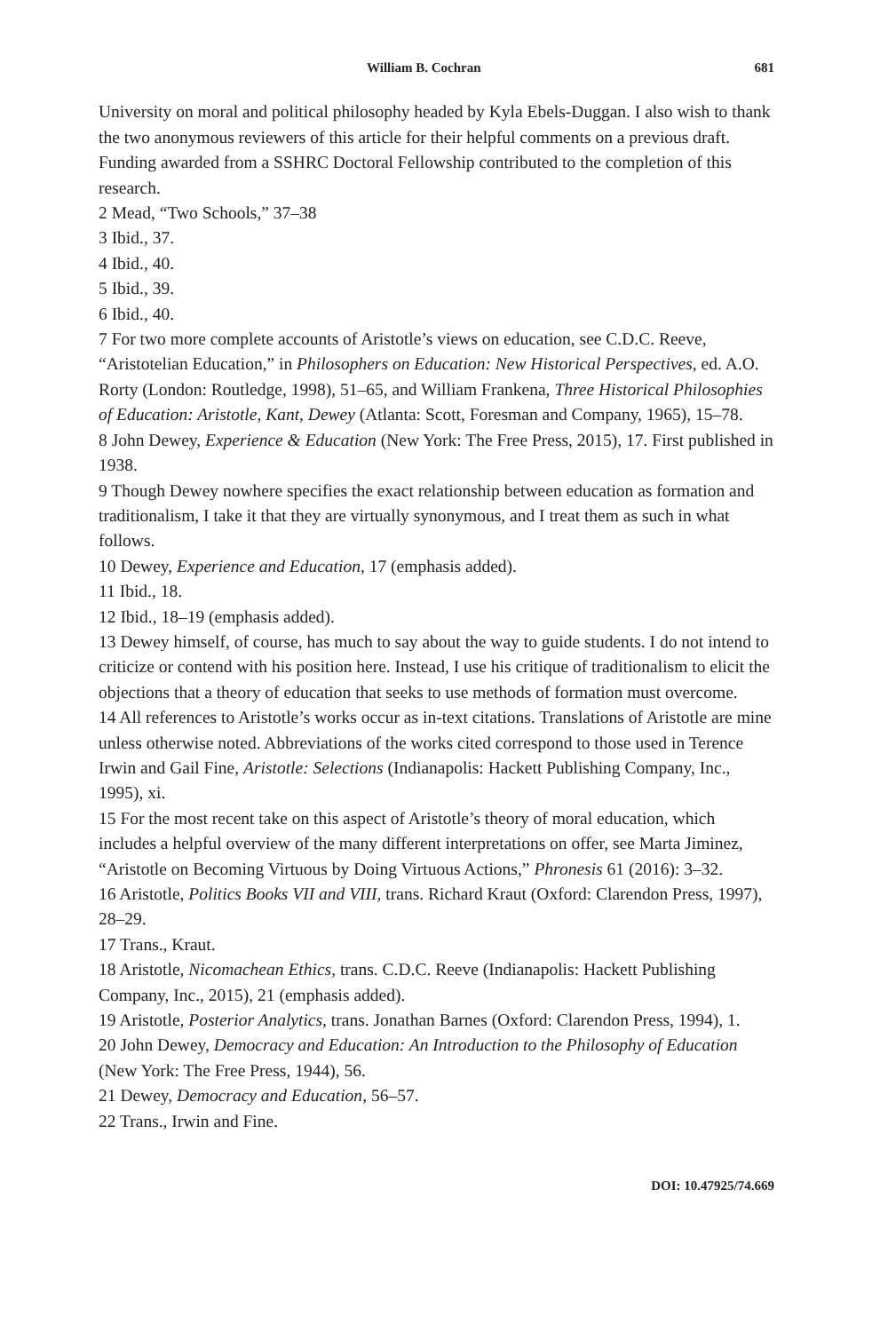William B. Cochran 681
University on moral and political philosophy headed by Kyla Ebels-Duggan. I also wish to thank the two anonymous reviewers of this article for their helpful comments on a previous draft. Funding awarded from a SSHRC Doctoral Fellowship contributed to the completion of this research.
2 Mead, “Two Schools,” 37–38
3 Ibid., 37.
4 Ibid., 40.
5 Ibid., 39.
6 Ibid., 40.
7 For two more complete accounts of Aristotle’s views on education, see C.D.C. Reeve, “Aristotelian Education,” in Philosophers on Education: New Historical Perspectives, ed. A.O. Rorty (London: Routledge, 1998), 51–65, and William Frankena, Three Historical Philosophies of Education: Aristotle, Kant, Dewey (Atlanta: Scott, Foresman and Company, 1965), 15–78.
8 John Dewey, Experience & Education (New York: The Free Press, 2015), 17. First published in 1938.
9 Though Dewey nowhere specifies the exact relationship between education as formation and traditionalism, I take it that they are virtually synonymous, and I treat them as such in what follows.
10 Dewey, Experience and Education, 17 (emphasis added).
11 Ibid., 18.
12 Ibid., 18–19 (emphasis added).
13 Dewey himself, of course, has much to say about the way to guide students. I do not intend to criticize or contend with his position here. Instead, I use his critique of traditionalism to elicit the objections that a theory of education that seeks to use methods of formation must overcome.
14 All references to Aristotle’s works occur as in-text citations. Translations of Aristotle are mine unless otherwise noted. Abbreviations of the works cited correspond to those used in Terence Irwin and Gail Fine, Aristotle: Selections (Indianapolis: Hackett Publishing Company, Inc., 1995), xi.
15 For the most recent take on this aspect of Aristotle’s theory of moral education, which includes a helpful overview of the many different interpretations on offer, see Marta Jiminez, “Aristotle on Becoming Virtuous by Doing Virtuous Actions,” Phronesis 61 (2016): 3–32.
16 Aristotle, Politics Books VII and VIII, trans. Richard Kraut (Oxford: Clarendon Press, 1997), 28–29.
17 Trans., Kraut.
18 Aristotle, Nicomachean Ethics, trans. C.D.C. Reeve (Indianapolis: Hackett Publishing Company, Inc., 2015), 21 (emphasis added).
19 Aristotle, Posterior Analytics, trans. Jonathan Barnes (Oxford: Clarendon Press, 1994), 1.
20 John Dewey, Democracy and Education: An Introduction to the Philosophy of Education (New York: The Free Press, 1944), 56.
21 Dewey, Democracy and Education, 56–57.
22 Trans., Irwin and Fine.
DOI: 10.47925/74.669